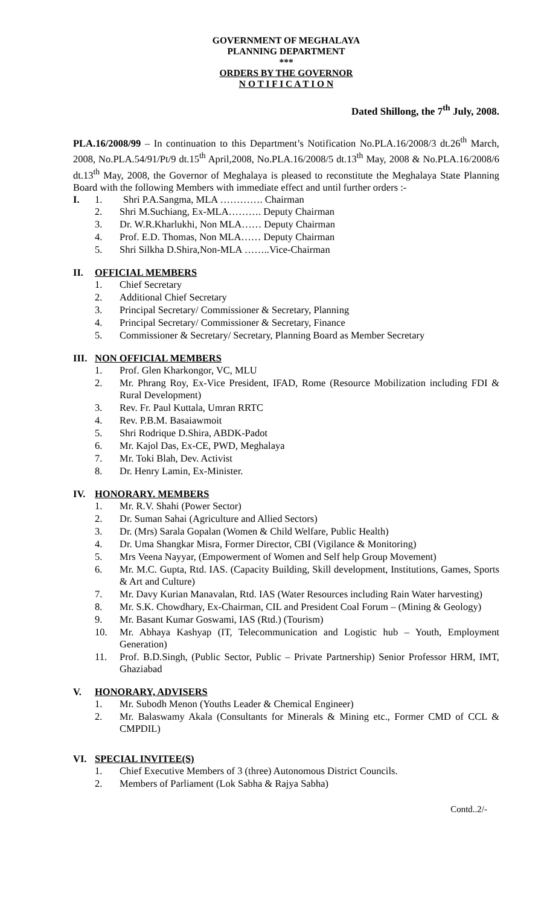GOVERNMENT OF MEGHALAYA
PLANNING DEPARTMENT
***
ORDERS BY THE GOVERNOR
N O T I F I C A T I O N
Dated Shillong, the 7<sup>th</sup> July, 2008.
PLA.16/2008/99 – In continuation to this Department’s Notification No.PLA.16/2008/3 dt.26<sup>th</sup> March, 2008, No.PLA.54/91/Pt/9 dt.15<sup>th</sup> April,2008, No.PLA.16/2008/5 dt.13<sup>th</sup> May, 2008 & No.PLA.16/2008/6 dt.13<sup>th</sup> May, 2008, the Governor of Meghalaya is pleased to reconstitute the Meghalaya State Planning Board with the following Members with immediate effect and until further orders :-
I. 1. Shri P.A.Sangma, MLA …………. Chairman
2. Shri M.Suchiang, Ex-MLA………. Deputy Chairman
3. Dr. W.R.Kharlukhi, Non MLA…… Deputy Chairman
4. Prof. E.D. Thomas, Non MLA…… Deputy Chairman
5. Shri Silkha D.Shira,Non-MLA ……..Vice-Chairman
II. OFFICIAL MEMBERS
1. Chief Secretary
2. Additional Chief Secretary
3. Principal Secretary/ Commissioner & Secretary, Planning
4. Principal Secretary/ Commissioner & Secretary, Finance
5. Commissioner & Secretary/ Secretary, Planning Board as Member Secretary
III. NON OFFICIAL MEMBERS
1. Prof. Glen Kharkongor, VC, MLU
2. Mr. Phrang Roy, Ex-Vice President, IFAD, Rome (Resource Mobilization including FDI & Rural Development)
3. Rev. Fr. Paul Kuttala, Umran RRTC
4. Rev. P.B.M. Basaiawmoit
5. Shri Rodrique D.Shira, ABDK-Padot
6. Mr. Kajol Das, Ex-CE, PWD, Meghalaya
7. Mr. Toki Blah, Dev. Activist
8. Dr. Henry Lamin, Ex-Minister.
IV. HONORARY. MEMBERS
1. Mr. R.V. Shahi (Power Sector)
2. Dr. Suman Sahai (Agriculture and Allied Sectors)
3. Dr. (Mrs) Sarala Gopalan (Women & Child Welfare, Public Health)
4. Dr. Uma Shangkar Misra, Former Director, CBI (Vigilance & Monitoring)
5. Mrs Veena Nayyar, (Empowerment of Women and Self help Group Movement)
6. Mr. M.C. Gupta, Rtd. IAS. (Capacity Building, Skill development, Institutions, Games, Sports & Art and Culture)
7. Mr. Davy Kurian Manavalan, Rtd. IAS (Water Resources including Rain Water harvesting)
8. Mr. S.K. Chowdhary, Ex-Chairman, CIL and President Coal Forum – (Mining & Geology)
9. Mr. Basant Kumar Goswami, IAS (Rtd.) (Tourism)
10. Mr. Abhaya Kashyap (IT, Telecommunication and Logistic hub – Youth, Employment Generation)
11. Prof. B.D.Singh, (Public Sector, Public – Private Partnership) Senior Professor HRM, IMT, Ghaziabad
V. HONORARY, ADVISERS
1. Mr. Subodh Menon (Youths Leader & Chemical Engineer)
2. Mr. Balaswamy Akala (Consultants for Minerals & Mining etc., Former CMD of CCL & CMPDIL)
VI. SPECIAL INVITEE(S)
1. Chief Executive Members of 3 (three) Autonomous District Councils.
2. Members of Parliament (Lok Sabha & Rajya Sabha)
Contd..2/-